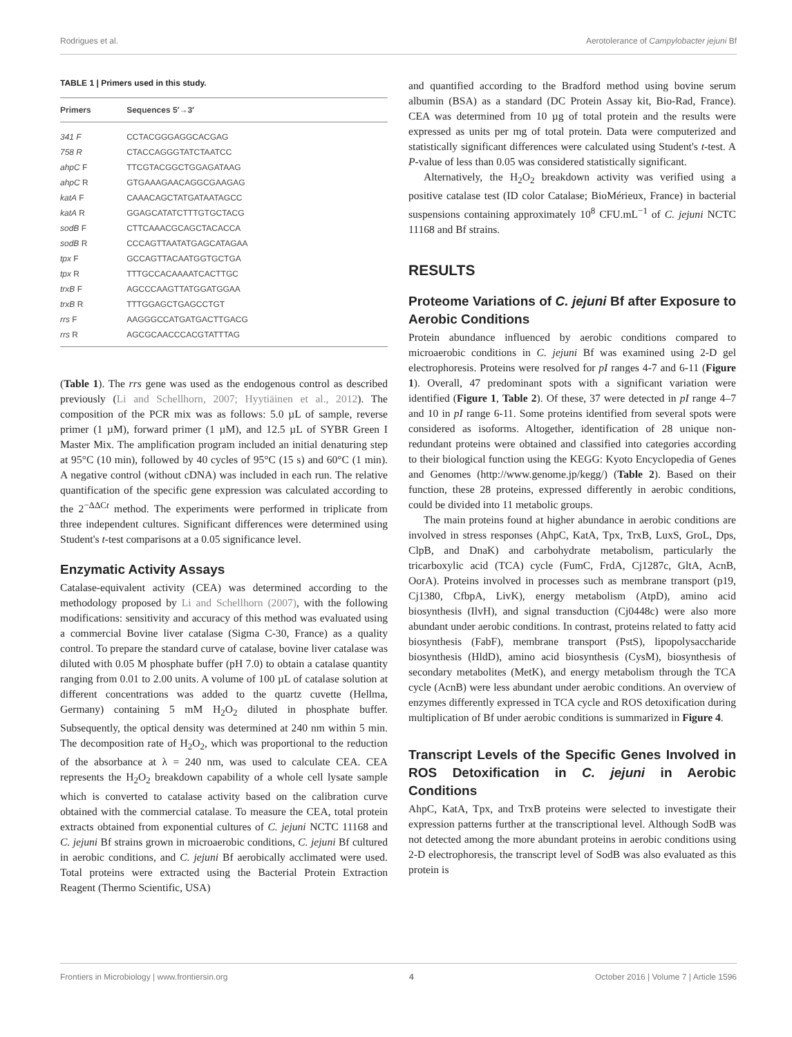Rodrigues et al. Aerotolerance of Campylobacter jejuni Bf
TABLE 1 | Primers used in this study.
| Primers | Sequences 5′→3′ |
| --- | --- |
| 341 F | CCTACGGGAGGCACGAG |
| 758 R | CTACCAGGGTATCTAATCC |
| ahpC F | TTCGTACGGCTGGAGATAAG |
| ahpC R | GTGAAAGAACAGGCGAAGAG |
| katA F | CAAACAGCTATGATAATAGCC |
| katA R | GGAGCATATCTTTGTGCTACG |
| sodB F | CTTCAAACGCAGCTACACCA |
| sodB R | CCCAGTTAATATGAGCATAGAA |
| tpx F | GCCAGTTACAATGGTGCTGA |
| tpx R | TTTGCCACAAAATCACTTGC |
| trxB F | AGCCCAAGTTATGGATGGAA |
| trxB R | TTTGGAGCTGAGCCTGT |
| rrs F | AAGGGCCATGATGACTTGACG |
| rrs R | AGCGCAACCCACGTATTTAG |
(Table 1). The rrs gene was used as the endogenous control as described previously (Li and Schellhorn, 2007; Hyytiäinen et al., 2012). The composition of the PCR mix was as follows: 5.0 µL of sample, reverse primer (1 µM), forward primer (1 µM), and 12.5 µL of SYBR Green I Master Mix. The amplification program included an initial denaturing step at 95°C (10 min), followed by 40 cycles of 95°C (15 s) and 60°C (1 min). A negative control (without cDNA) was included in each run. The relative quantification of the specific gene expression was calculated according to the 2<sup>−ΔΔCt</sup> method. The experiments were performed in triplicate from three independent cultures. Significant differences were determined using Student's t-test comparisons at a 0.05 significance level.
Enzymatic Activity Assays
Catalase-equivalent activity (CEA) was determined according to the methodology proposed by Li and Schellhorn (2007), with the following modifications: sensitivity and accuracy of this method was evaluated using a commercial Bovine liver catalase (Sigma C-30, France) as a quality control. To prepare the standard curve of catalase, bovine liver catalase was diluted with 0.05 M phosphate buffer (pH 7.0) to obtain a catalase quantity ranging from 0.01 to 2.00 units. A volume of 100 µL of catalase solution at different concentrations was added to the quartz cuvette (Hellma, Germany) containing 5 mM H<sub>2</sub>O<sub>2</sub> diluted in phosphate buffer. Subsequently, the optical density was determined at 240 nm within 5 min. The decomposition rate of H<sub>2</sub>O<sub>2</sub>, which was proportional to the reduction of the absorbance at λ = 240 nm, was used to calculate CEA. CEA represents the H<sub>2</sub>O<sub>2</sub> breakdown capability of a whole cell lysate sample which is converted to catalase activity based on the calibration curve obtained with the commercial catalase. To measure the CEA, total protein extracts obtained from exponential cultures of C. jejuni NCTC 11168 and C. jejuni Bf strains grown in microaerobic conditions, C. jejuni Bf cultured in aerobic conditions, and C. jejuni Bf aerobically acclimated were used. Total proteins were extracted using the Bacterial Protein Extraction Reagent (Thermo Scientific, USA)
and quantified according to the Bradford method using bovine serum albumin (BSA) as a standard (DC Protein Assay kit, Bio-Rad, France). CEA was determined from 10 µg of total protein and the results were expressed as units per mg of total protein. Data were computerized and statistically significant differences were calculated using Student's t-test. A P-value of less than 0.05 was considered statistically significant.
Alternatively, the H<sub>2</sub>O<sub>2</sub> breakdown activity was verified using a positive catalase test (ID color Catalase; BioMérieux, France) in bacterial suspensions containing approximately 10<sup>8</sup> CFU.mL<sup>−1</sup> of C. jejuni NCTC 11168 and Bf strains.
RESULTS
Proteome Variations of C. jejuni Bf after Exposure to Aerobic Conditions
Protein abundance influenced by aerobic conditions compared to microaerobic conditions in C. jejuni Bf was examined using 2-D gel electrophoresis. Proteins were resolved for pI ranges 4-7 and 6-11 (Figure 1). Overall, 47 predominant spots with a significant variation were identified (Figure 1, Table 2). Of these, 37 were detected in pI range 4–7 and 10 in pI range 6-11. Some proteins identified from several spots were considered as isoforms. Altogether, identification of 28 unique non-redundant proteins were obtained and classified into categories according to their biological function using the KEGG: Kyoto Encyclopedia of Genes and Genomes (http://www.genome.jp/kegg/) (Table 2). Based on their function, these 28 proteins, expressed differently in aerobic conditions, could be divided into 11 metabolic groups.
The main proteins found at higher abundance in aerobic conditions are involved in stress responses (AhpC, KatA, Tpx, TrxB, LuxS, GroL, Dps, ClpB, and DnaK) and carbohydrate metabolism, particularly the tricarboxylic acid (TCA) cycle (FumC, FrdA, Cj1287c, GltA, AcnB, OorA). Proteins involved in processes such as membrane transport (p19, Cj1380, CfbpA, LivK), energy metabolism (AtpD), amino acid biosynthesis (IlvH), and signal transduction (Cj0448c) were also more abundant under aerobic conditions. In contrast, proteins related to fatty acid biosynthesis (FabF), membrane transport (PstS), lipopolysaccharide biosynthesis (HldD), amino acid biosynthesis (CysM), biosynthesis of secondary metabolites (MetK), and energy metabolism through the TCA cycle (AcnB) were less abundant under aerobic conditions. An overview of enzymes differently expressed in TCA cycle and ROS detoxification during multiplication of Bf under aerobic conditions is summarized in Figure 4.
Transcript Levels of the Specific Genes Involved in ROS Detoxification in C. jejuni in Aerobic Conditions
AhpC, KatA, Tpx, and TrxB proteins were selected to investigate their expression patterns further at the transcriptional level. Although SodB was not detected among the more abundant proteins in aerobic conditions using 2-D electrophoresis, the transcript level of SodB was also evaluated as this protein is
Frontiers in Microbiology | www.frontiersin.org 4 October 2016 | Volume 7 | Article 1596